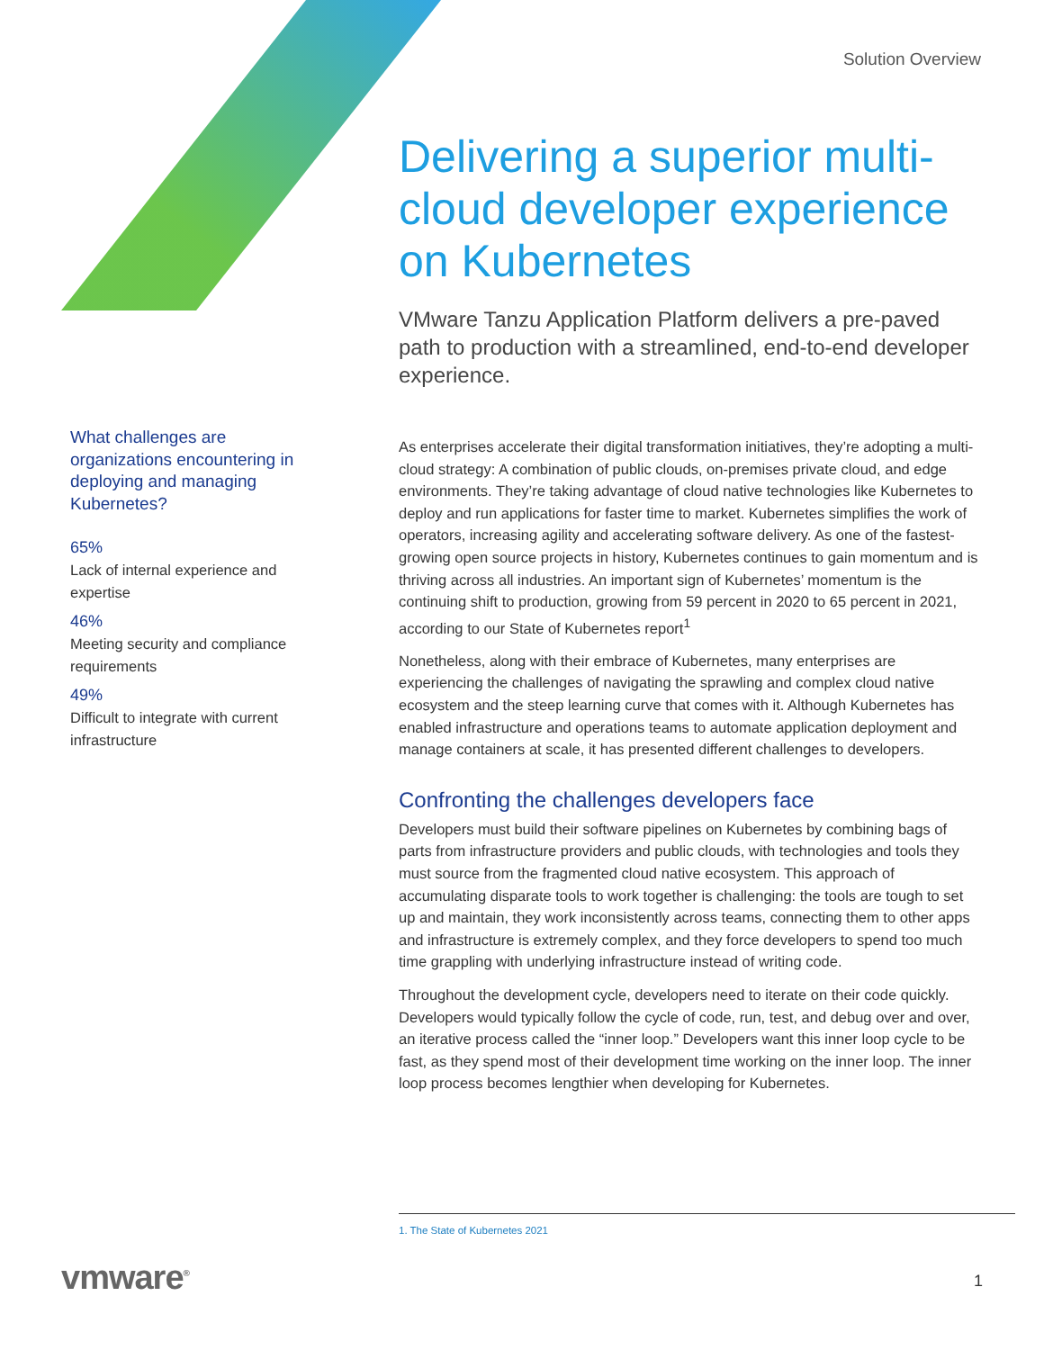Solution Overview
Delivering a superior multi-cloud developer experience on Kubernetes
VMware Tanzu Application Platform delivers a pre-paved path to production with a streamlined, end-to-end developer experience.
As enterprises accelerate their digital transformation initiatives, they’re adopting a multi-cloud strategy: A combination of public clouds, on-premises private cloud, and edge environments. They’re taking advantage of cloud native technologies like Kubernetes to deploy and run applications for faster time to market. Kubernetes simplifies the work of operators, increasing agility and accelerating software delivery. As one of the fastest-growing open source projects in history, Kubernetes continues to gain momentum and is thriving across all industries. An important sign of Kubernetes’ momentum is the continuing shift to production, growing from 59 percent in 2020 to 65 percent in 2021, according to our State of Kubernetes report<sup>1</sup>
Nonetheless, along with their embrace of Kubernetes, many enterprises are experiencing the challenges of navigating the sprawling and complex cloud native ecosystem and the steep learning curve that comes with it. Although Kubernetes has enabled infrastructure and operations teams to automate application deployment and manage containers at scale, it has presented different challenges to developers.
Confronting the challenges developers face
Developers must build their software pipelines on Kubernetes by combining bags of parts from infrastructure providers and public clouds, with technologies and tools they must source from the fragmented cloud native ecosystem. This approach of accumulating disparate tools to work together is challenging: the tools are tough to set up and maintain, they work inconsistently across teams, connecting them to other apps and infrastructure is extremely complex, and they force developers to spend too much time grappling with underlying infrastructure instead of writing code.
Throughout the development cycle, developers need to iterate on their code quickly. Developers would typically follow the cycle of code, run, test, and debug over and over, an iterative process called the “inner loop.” Developers want this inner loop cycle to be fast, as they spend most of their development time working on the inner loop. The inner loop process becomes lengthier when developing for Kubernetes.
What challenges are organizations encountering in deploying and managing Kubernetes?
65%
Lack of internal experience and expertise
46%
Meeting security and compliance requirements
49%
Difficult to integrate with current infrastructure
1. The State of Kubernetes 2021
vmware<sup>®</sup> 1